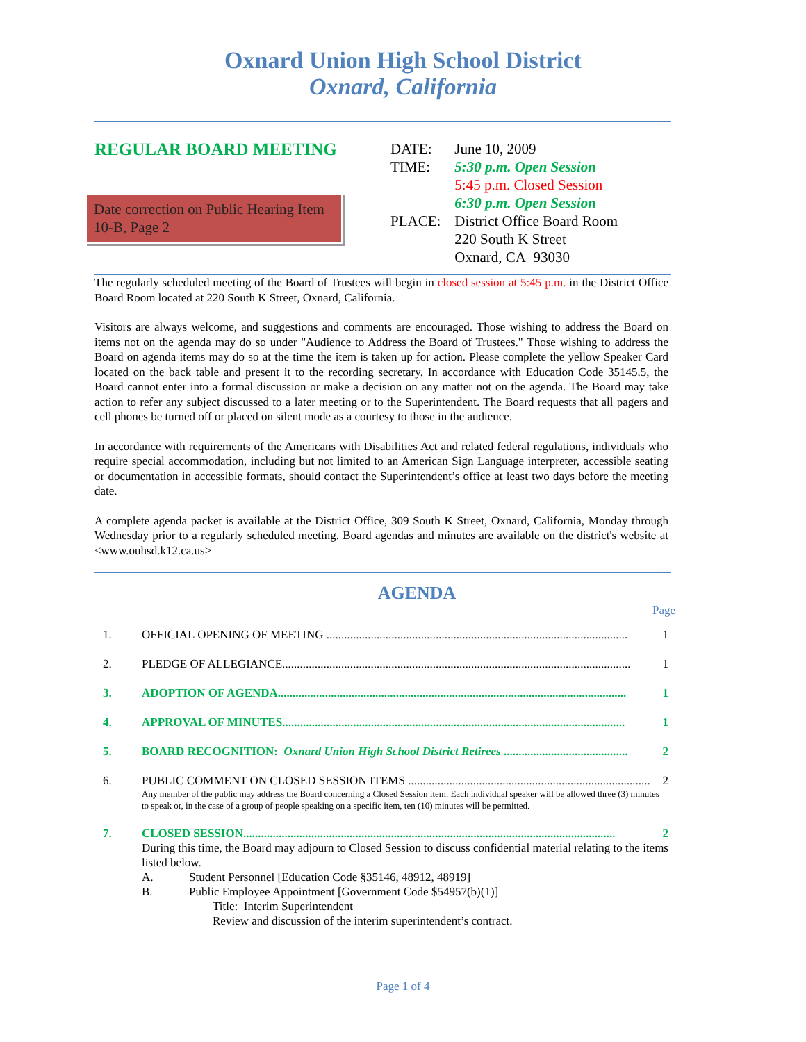Oxnard Union High School District
Oxnard, California
REGULAR BOARD MEETING
Date correction on Public Hearing Item 10-B, Page 2
| DATE: | June 10, 2009 |
| TIME: | 5:30 p.m. Open Session 5:45 p.m. Closed Session 6:30 p.m. Open Session |
| PLACE: | District Office Board Room 220 South K Street Oxnard, CA 93030 |
The regularly scheduled meeting of the Board of Trustees will begin in closed session at 5:45 p.m. in the District Office Board Room located at 220 South K Street, Oxnard, California.
Visitors are always welcome, and suggestions and comments are encouraged. Those wishing to address the Board on items not on the agenda may do so under "Audience to Address the Board of Trustees." Those wishing to address the Board on agenda items may do so at the time the item is taken up for action. Please complete the yellow Speaker Card located on the back table and present it to the recording secretary. In accordance with Education Code 35145.5, the Board cannot enter into a formal discussion or make a decision on any matter not on the agenda. The Board may take action to refer any subject discussed to a later meeting or to the Superintendent. The Board requests that all pagers and cell phones be turned off or placed on silent mode as a courtesy to those in the audience.
In accordance with requirements of the Americans with Disabilities Act and related federal regulations, individuals who require special accommodation, including but not limited to an American Sign Language interpreter, accessible seating or documentation in accessible formats, should contact the Superintendent’s office at least two days before the meeting date.
A complete agenda packet is available at the District Office, 309 South K Street, Oxnard, California, Monday through Wednesday prior to a regularly scheduled meeting. Board agendas and minutes are available on the district's website at <www.ouhsd.k12.ca.us>
AGENDA
Page
1. OFFICIAL OPENING OF MEETING ...................................................................................................... 1
2. PLEDGE OF ALLEGIANCE...................................................................................................................... 1
3. ADOPTION OF AGENDA...................................................................................................................... 1
4. APPROVAL OF MINUTES.................................................................................................................... 1
5. BOARD RECOGNITION: Oxnard Union High School District Retirees .......................................... 2
6. PUBLIC COMMENT ON CLOSED SESSION ITEMS .................................................................................. 2
Any member of the public may address the Board concerning a Closed Session item. Each individual speaker will be allowed three (3) minutes to speak or, in the case of a group of people speaking on a specific item, ten (10) minutes will be permitted.
7. CLOSED SESSION.............................................................................................................................. 2
During this time, the Board may adjourn to Closed Session to discuss confidential material relating to the items listed below.
A. Student Personnel [Education Code §35146, 48912, 48919]
B. Public Employee Appointment [Government Code $54957(b)(1)]
Title: Interim Superintendent
Review and discussion of the interim superintendent’s contract.
Page 1 of 4